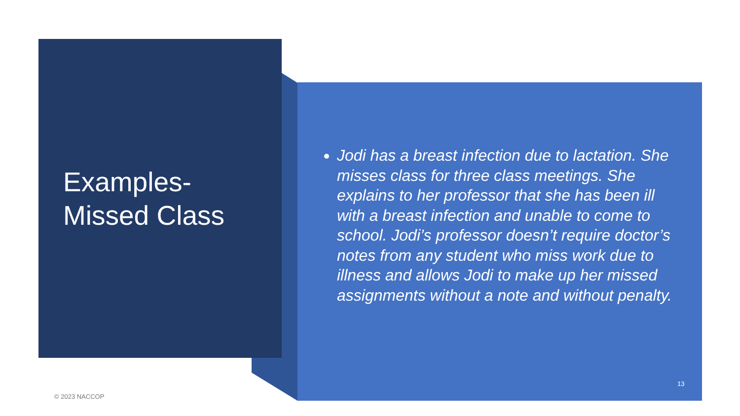Examples-
Missed Class
Jodi has a breast infection due to lactation. She misses class for three class meetings. She explains to her professor that she has been ill with a breast infection and unable to come to school. Jodi’s professor doesn’t require doctor’s notes from any student who miss work due to illness and allows Jodi to make up her missed assignments without a note and without penalty.
13
© 2023 NACCOP